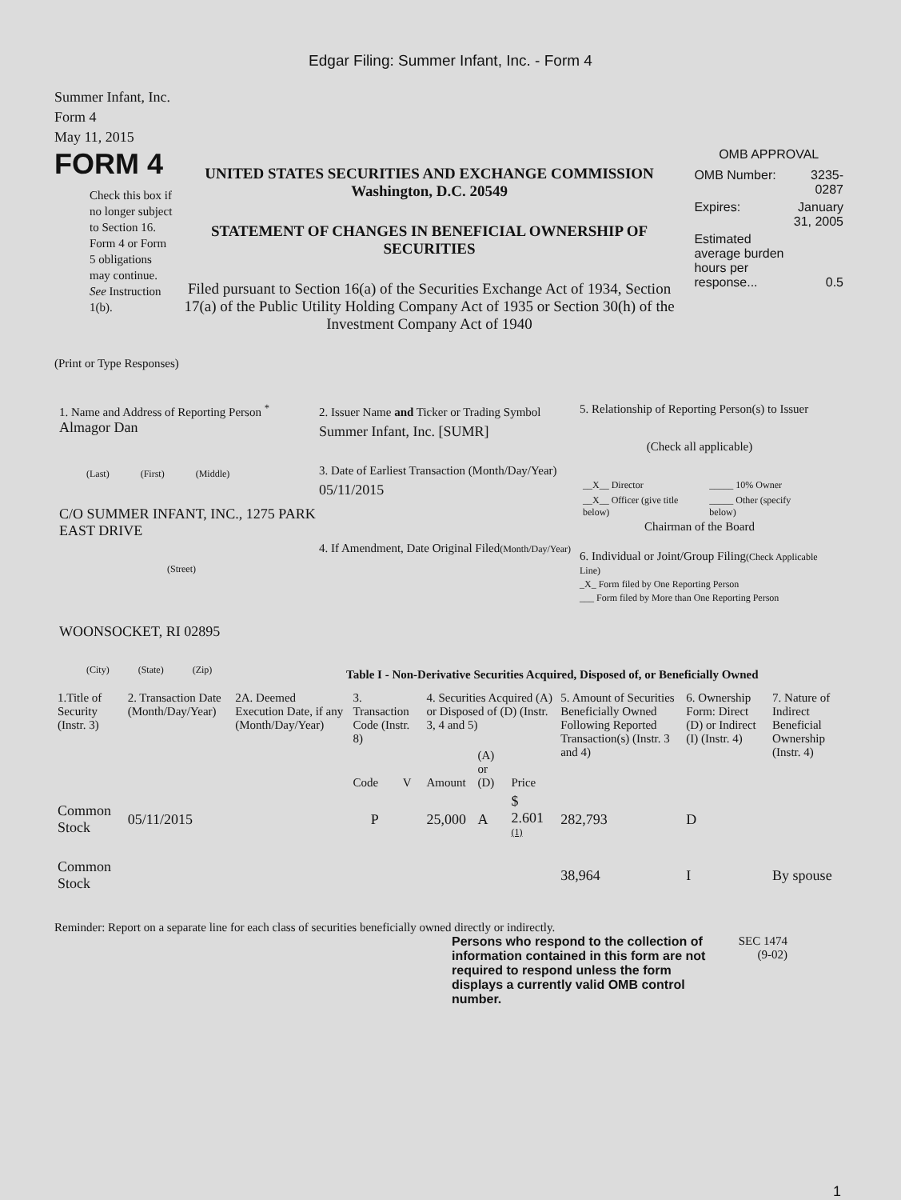Edgar Filing: Summer Infant, Inc. - Form 4
Summer Infant, Inc.
Form 4
May 11, 2015
FORM 4
Check this box if no longer subject to Section 16. Form 4 or Form 5 obligations may continue. See Instruction 1(b).
UNITED STATES SECURITIES AND EXCHANGE COMMISSION
Washington, D.C. 20549
STATEMENT OF CHANGES IN BENEFICIAL OWNERSHIP OF SECURITIES
Filed pursuant to Section 16(a) of the Securities Exchange Act of 1934, Section 17(a) of the Public Utility Holding Company Act of 1935 or Section 30(h) of the Investment Company Act of 1940
OMB APPROVAL
| OMB Number: | 3235-0287 |
| Expires: | January 31, 2005 |
| Estimated average burden hours per response... | 0.5 |
(Print or Type Responses)
1. Name and Address of Reporting Person <sup>*</sup>
Almagor Dan
(Last) (First) (Middle)
C/O SUMMER INFANT, INC., 1275 PARK EAST DRIVE
(Street)
WOONSOCKET, RI 02895
(City) (State) (Zip)
2. Issuer Name and Ticker or Trading Symbol
Summer Infant, Inc. [SUMR]
3. Date of Earliest Transaction (Month/Day/Year)
05/11/2015
4. If Amendment, Date Original Filed(Month/Day/Year)
5. Relationship of Reporting Person(s) to Issuer
(Check all applicable)
| __X__ Director | _____ 10% Owner |
| __X__ Officer (give title below) | _____ Other (specify below) |
Chairman of the Board
6. Individual or Joint/Group Filing(Check Applicable Line)
_X_ Form filed by One Reporting Person
___ Form filed by More than One Reporting Person
Table I - Non-Derivative Securities Acquired, Disposed of, or Beneficially Owned
| 1.Title of Security (Instr. 3) | 2. Transaction Date (Month/Day/Year) | 2A. Deemed Execution Date, if any (Month/Day/Year) | 3. Transaction Code (Instr. 8) | | 4. Securities Acquired (A) or Disposed of (D) (Instr. 3, 4 and 5) | | | 5. Amount of Securities Beneficially Owned Following Reported Transaction(s) (Instr. 3 and 4) | 6. Ownership Form: Direct (D) or Indirect (I) (Instr. 4) | 7. Nature of Indirect Beneficial Ownership (Instr. 4) |
| --- | --- | --- | --- | --- | --- | --- | --- | --- | --- | --- |
| | | | Code | V | Amount | (A) or (D) | Price | | | |
| Common Stock | 05/11/2015 | | P | | 25,000 | A | $ 2.601 <sup>(1)</sup> | 282,793 | D | |
| Common Stock | | | | | | | | 38,964 | I | By spouse |
Reminder: Report on a separate line for each class of securities beneficially owned directly or indirectly.
Persons who respond to the collection of information contained in this form are not required to respond unless the form displays a currently valid OMB control number.
SEC 1474 (9-02)
1